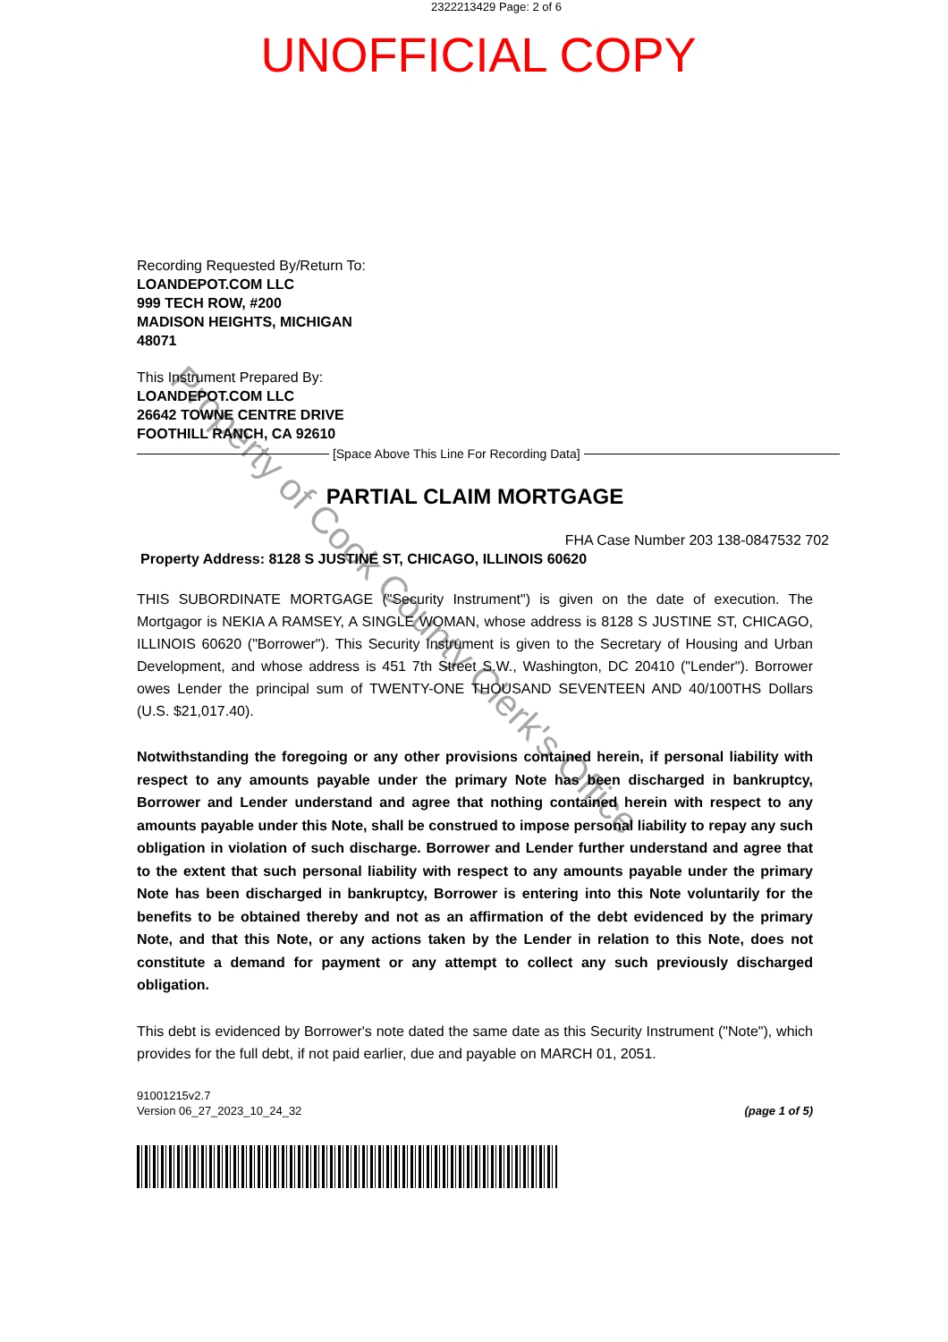2322213429 Page: 2 of 6
UNOFFICIAL COPY
Recording Requested By/Return To:
LOANDEPOT.COM LLC
999 TECH ROW, #200
MADISON HEIGHTS, MICHIGAN
48071
This Instrument Prepared By:
LOANDEPOT.COM LLC
26642 TOWNE CENTRE DRIVE
FOOTHILL RANCH, CA 92610
[Space Above This Line For Recording Data]
PARTIAL CLAIM MORTGAGE
FHA Case Number 203 138-0847532 702
Property Address: 8128 S JUSTINE ST, CHICAGO, ILLINOIS 60620
THIS SUBORDINATE MORTGAGE ("Security Instrument") is given on the date of execution. The Mortgagor is NEKIA A RAMSEY, A SINGLE WOMAN, whose address is 8128 S JUSTINE ST, CHICAGO, ILLINOIS 60620 ("Borrower"). This Security Instrument is given to the Secretary of Housing and Urban Development, and whose address is 451 7th Street S.W., Washington, DC 20410 ("Lender"). Borrower owes Lender the principal sum of TWENTY-ONE THOUSAND SEVENTEEN AND 40/100THS Dollars (U.S. $21,017.40).
Notwithstanding the foregoing or any other provisions contained herein, if personal liability with respect to any amounts payable under the primary Note has been discharged in bankruptcy, Borrower and Lender understand and agree that nothing contained herein with respect to any amounts payable under this Note, shall be construed to impose personal liability to repay any such obligation in violation of such discharge. Borrower and Lender further understand and agree that to the extent that such personal liability with respect to any amounts payable under the primary Note has been discharged in bankruptcy, Borrower is entering into this Note voluntarily for the benefits to be obtained thereby and not as an affirmation of the debt evidenced by the primary Note, and that this Note, or any actions taken by the Lender in relation to this Note, does not constitute a demand for payment or any attempt to collect any such previously discharged obligation.
This debt is evidenced by Borrower's note dated the same date as this Security Instrument ("Note"), which provides for the full debt, if not paid earlier, due and payable on MARCH 01, 2051.
91001215v2.7
Version 06_27_2023_10_24_32
(page 1 of 5)
Property of Cook County Clerk's Office